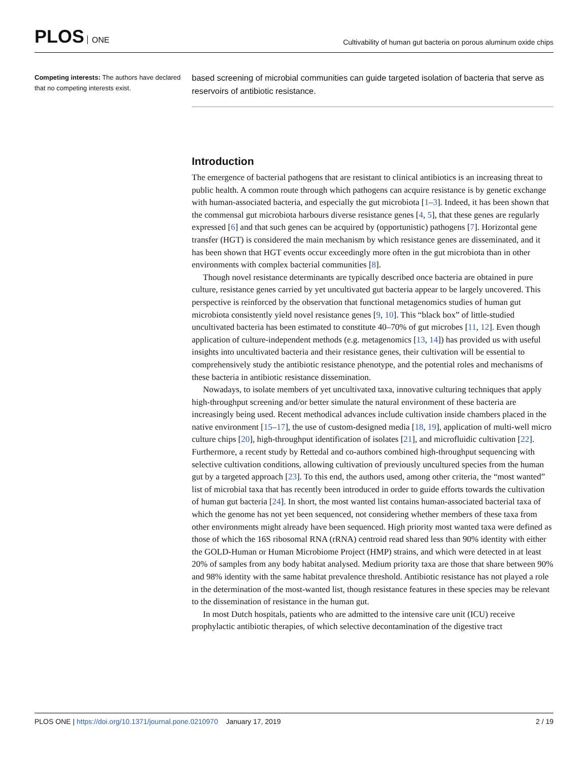PLOS ONE
Cultivability of human gut bacteria on porous aluminum oxide chips
Competing interests: The authors have declared that no competing interests exist.
based screening of microbial communities can guide targeted isolation of bacteria that serve as reservoirs of antibiotic resistance.
Introduction
The emergence of bacterial pathogens that are resistant to clinical antibiotics is an increasing threat to public health. A common route through which pathogens can acquire resistance is by genetic exchange with human-associated bacteria, and especially the gut microbiota [1–3]. Indeed, it has been shown that the commensal gut microbiota harbours diverse resistance genes [4, 5], that these genes are regularly expressed [6] and that such genes can be acquired by (opportunistic) pathogens [7]. Horizontal gene transfer (HGT) is considered the main mechanism by which resistance genes are disseminated, and it has been shown that HGT events occur exceedingly more often in the gut microbiota than in other environments with complex bacterial communities [8].
Though novel resistance determinants are typically described once bacteria are obtained in pure culture, resistance genes carried by yet uncultivated gut bacteria appear to be largely uncovered. This perspective is reinforced by the observation that functional metagenomics studies of human gut microbiota consistently yield novel resistance genes [9, 10]. This “black box” of little-studied uncultivated bacteria has been estimated to constitute 40–70% of gut microbes [11, 12]. Even though application of culture-independent methods (e.g. metagenomics [13, 14]) has provided us with useful insights into uncultivated bacteria and their resistance genes, their cultivation will be essential to comprehensively study the antibiotic resistance phenotype, and the potential roles and mechanisms of these bacteria in antibiotic resistance dissemination.
Nowadays, to isolate members of yet uncultivated taxa, innovative culturing techniques that apply high-throughput screening and/or better simulate the natural environment of these bacteria are increasingly being used. Recent methodical advances include cultivation inside chambers placed in the native environment [15–17], the use of custom-designed media [18, 19], application of multi-well micro culture chips [20], high-throughput identification of isolates [21], and microfluidic cultivation [22]. Furthermore, a recent study by Rettedal and co-authors combined high-throughput sequencing with selective cultivation conditions, allowing cultivation of previously uncultured species from the human gut by a targeted approach [23]. To this end, the authors used, among other criteria, the “most wanted” list of microbial taxa that has recently been introduced in order to guide efforts towards the cultivation of human gut bacteria [24]. In short, the most wanted list contains human-associated bacterial taxa of which the genome has not yet been sequenced, not considering whether members of these taxa from other environments might already have been sequenced. High priority most wanted taxa were defined as those of which the 16S ribosomal RNA (rRNA) centroid read shared less than 90% identity with either the GOLD-Human or Human Microbiome Project (HMP) strains, and which were detected in at least 20% of samples from any body habitat analysed. Medium priority taxa are those that share between 90% and 98% identity with the same habitat prevalence threshold. Antibiotic resistance has not played a role in the determination of the most-wanted list, though resistance features in these species may be relevant to the dissemination of resistance in the human gut.
In most Dutch hospitals, patients who are admitted to the intensive care unit (ICU) receive prophylactic antibiotic therapies, of which selective decontamination of the digestive tract
PLOS ONE | https://doi.org/10.1371/journal.pone.0210970 January 17, 2019
2 / 19